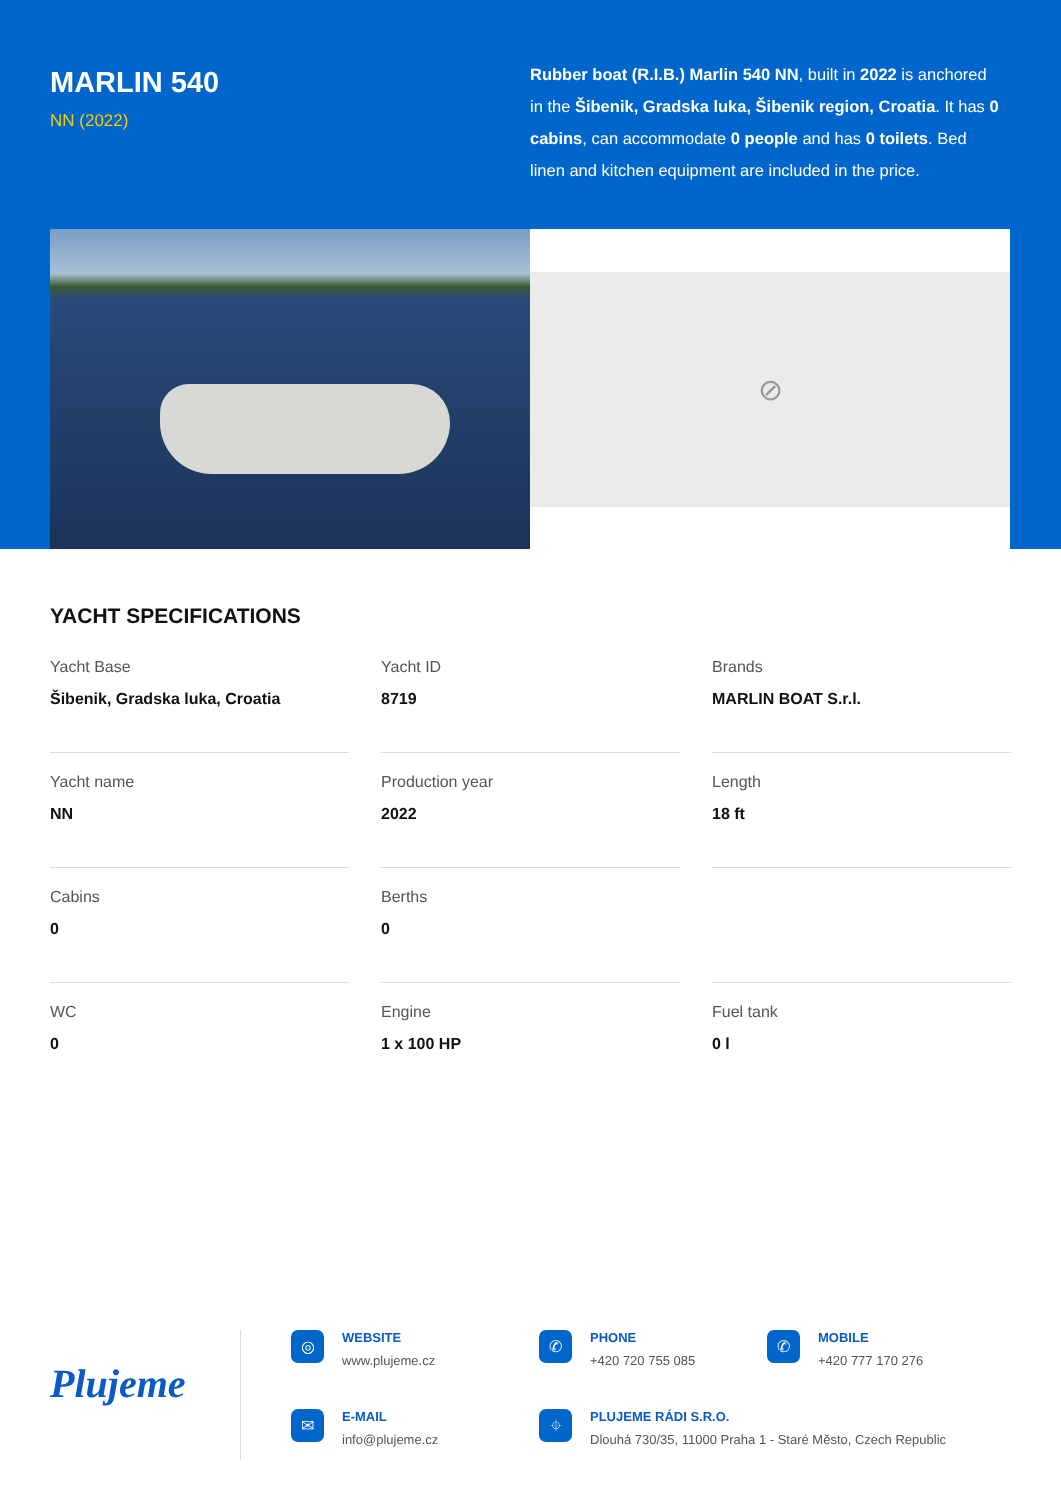MARLIN 540
NN (2022)
Rubber boat (R.I.B.) Marlin 540 NN, built in 2022 is anchored in the Šibenik, Gradska luka, Šibenik region, Croatia. It has 0 cabins, can accommodate 0 people and has 0 toilets. Bed linen and kitchen equipment are included in the price.
⊘
YACHT SPECIFICATIONS
Yacht Base
Šibenik, Gradska luka, Croatia
Yacht ID
8719
Brands
MARLIN BOAT S.r.l.
Yacht name
NN
Production year
2022
Length
18 ft
Cabins
0
Berths
0
WC
0
Engine
1 x 100 HP
Fuel tank
0 l
Plujeme
◎
WEBSITE
www.plujeme.cz
✆
PHONE
+420 720 755 085
✆
MOBILE
+420 777 170 276
✉
E-MAIL
info@plujeme.cz
⌖
PLUJEME RÁDI S.R.O.
Dlouhá 730/35, 11000 Praha 1 - Staré Město, Czech Republic